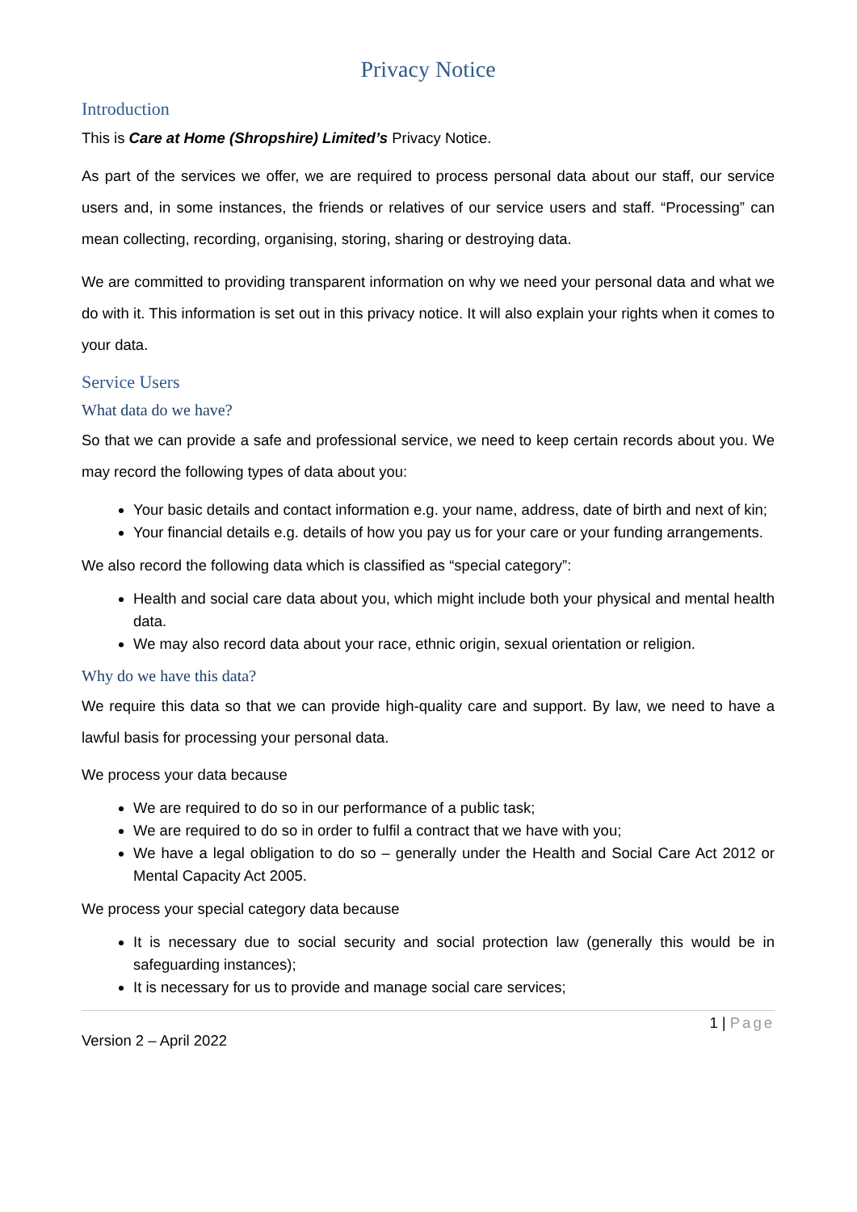Privacy Notice
Introduction
This is Care at Home (Shropshire) Limited’s Privacy Notice.
As part of the services we offer, we are required to process personal data about our staff, our service users and, in some instances, the friends or relatives of our service users and staff. “Processing” can mean collecting, recording, organising, storing, sharing or destroying data.
We are committed to providing transparent information on why we need your personal data and what we do with it. This information is set out in this privacy notice. It will also explain your rights when it comes to your data.
Service Users
What data do we have?
So that we can provide a safe and professional service, we need to keep certain records about you. We may record the following types of data about you:
Your basic details and contact information e.g. your name, address, date of birth and next of kin;
Your financial details e.g. details of how you pay us for your care or your funding arrangements.
We also record the following data which is classified as “special category”:
Health and social care data about you, which might include both your physical and mental health data.
We may also record data about your race, ethnic origin, sexual orientation or religion.
Why do we have this data?
We require this data so that we can provide high-quality care and support. By law, we need to have a lawful basis for processing your personal data.
We process your data because
We are required to do so in our performance of a public task;
We are required to do so in order to fulfil a contract that we have with you;
We have a legal obligation to do so – generally under the Health and Social Care Act 2012 or Mental Capacity Act 2005.
We process your special category data because
It is necessary due to social security and social protection law (generally this would be in safeguarding instances);
It is necessary for us to provide and manage social care services;
1 | Page
Version 2 – April 2022